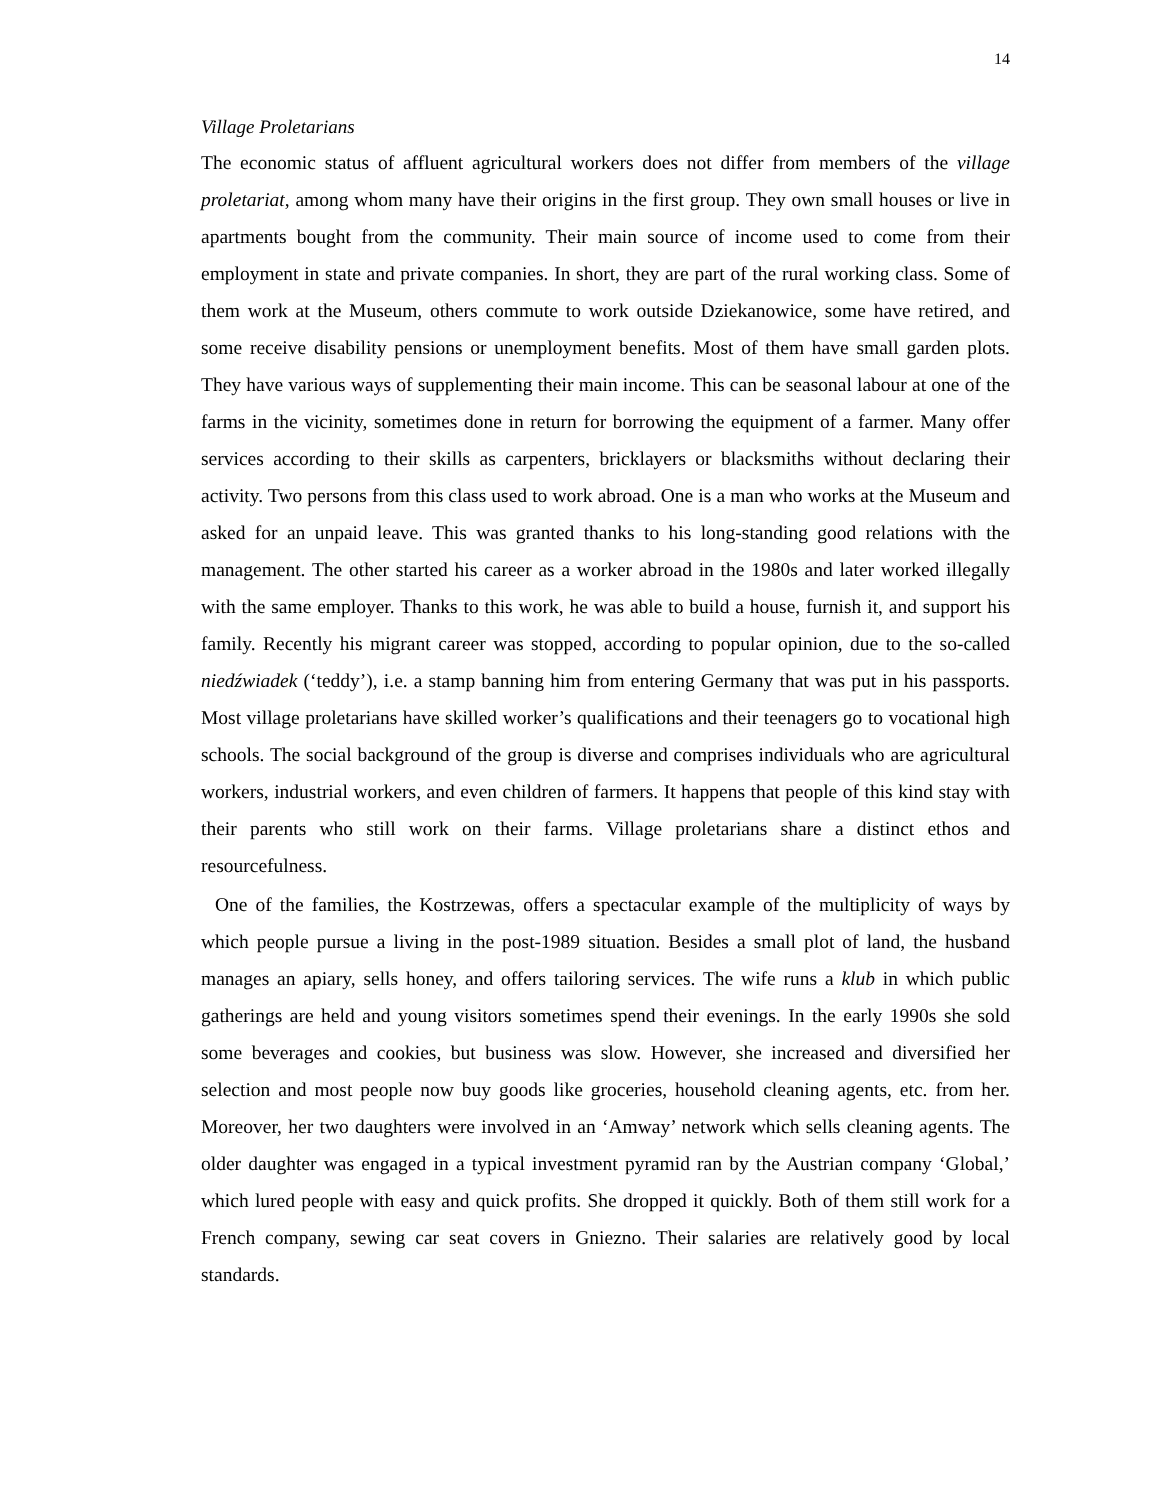14
Village Proletarians
The economic status of affluent agricultural workers does not differ from members of the village proletariat, among whom many have their origins in the first group. They own small houses or live in apartments bought from the community. Their main source of income used to come from their employment in state and private companies. In short, they are part of the rural working class. Some of them work at the Museum, others commute to work outside Dziekanowice, some have retired, and some receive disability pensions or unemployment benefits. Most of them have small garden plots. They have various ways of supplementing their main income. This can be seasonal labour at one of the farms in the vicinity, sometimes done in return for borrowing the equipment of a farmer. Many offer services according to their skills as carpenters, bricklayers or blacksmiths without declaring their activity. Two persons from this class used to work abroad. One is a man who works at the Museum and asked for an unpaid leave. This was granted thanks to his long-standing good relations with the management. The other started his career as a worker abroad in the 1980s and later worked illegally with the same employer. Thanks to this work, he was able to build a house, furnish it, and support his family. Recently his migrant career was stopped, according to popular opinion, due to the so-called niedźwiadek (‘teddy’), i.e. a stamp banning him from entering Germany that was put in his passports. Most village proletarians have skilled worker’s qualifications and their teenagers go to vocational high schools. The social background of the group is diverse and comprises individuals who are agricultural workers, industrial workers, and even children of farmers. It happens that people of this kind stay with their parents who still work on their farms. Village proletarians share a distinct ethos and resourcefulness.
One of the families, the Kostrzewas, offers a spectacular example of the multiplicity of ways by which people pursue a living in the post-1989 situation. Besides a small plot of land, the husband manages an apiary, sells honey, and offers tailoring services. The wife runs a klub in which public gatherings are held and young visitors sometimes spend their evenings. In the early 1990s she sold some beverages and cookies, but business was slow. However, she increased and diversified her selection and most people now buy goods like groceries, household cleaning agents, etc. from her. Moreover, her two daughters were involved in an ‘Amway’ network which sells cleaning agents. The older daughter was engaged in a typical investment pyramid ran by the Austrian company ‘Global,’ which lured people with easy and quick profits. She dropped it quickly. Both of them still work for a French company, sewing car seat covers in Gniezno. Their salaries are relatively good by local standards.